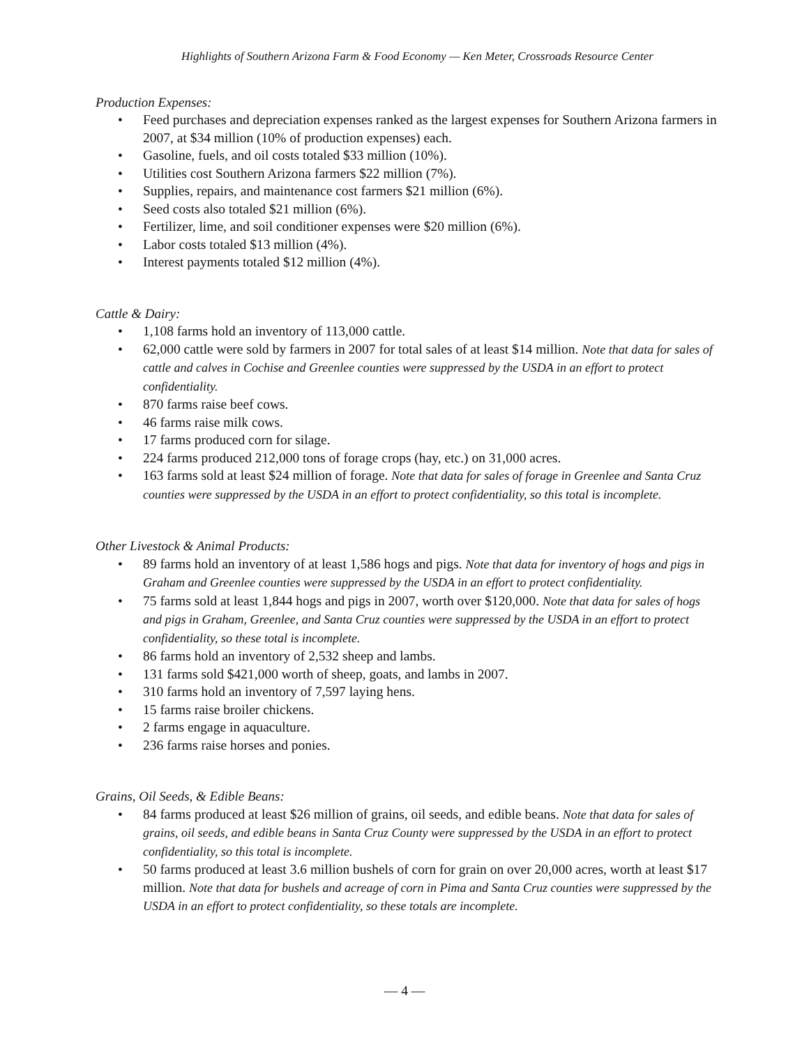Highlights of Southern Arizona Farm & Food Economy — Ken Meter, Crossroads Resource Center
Production Expenses:
• Feed purchases and depreciation expenses ranked as the largest expenses for Southern Arizona farmers in 2007, at $34 million (10% of production expenses) each.
• Gasoline, fuels, and oil costs totaled $33 million (10%).
• Utilities cost Southern Arizona farmers $22 million (7%).
• Supplies, repairs, and maintenance cost farmers $21 million (6%).
• Seed costs also totaled $21 million (6%).
• Fertilizer, lime, and soil conditioner expenses were $20 million (6%).
• Labor costs totaled $13 million (4%).
• Interest payments totaled $12 million (4%).
Cattle & Dairy:
• 1,108 farms hold an inventory of 113,000 cattle.
• 62,000 cattle were sold by farmers in 2007 for total sales of at least $14 million. Note that data for sales of cattle and calves in Cochise and Greenlee counties were suppressed by the USDA in an effort to protect confidentiality.
• 870 farms raise beef cows.
• 46 farms raise milk cows.
• 17 farms produced corn for silage.
• 224 farms produced 212,000 tons of forage crops (hay, etc.) on 31,000 acres.
• 163 farms sold at least $24 million of forage. Note that data for sales of forage in Greenlee and Santa Cruz counties were suppressed by the USDA in an effort to protect confidentiality, so this total is incomplete.
Other Livestock & Animal Products:
• 89 farms hold an inventory of at least 1,586 hogs and pigs. Note that data for inventory of hogs and pigs in Graham and Greenlee counties were suppressed by the USDA in an effort to protect confidentiality.
• 75 farms sold at least 1,844 hogs and pigs in 2007, worth over $120,000. Note that data for sales of hogs and pigs in Graham, Greenlee, and Santa Cruz counties were suppressed by the USDA in an effort to protect confidentiality, so these total is incomplete.
• 86 farms hold an inventory of 2,532 sheep and lambs.
• 131 farms sold $421,000 worth of sheep, goats, and lambs in 2007.
• 310 farms hold an inventory of 7,597 laying hens.
• 15 farms raise broiler chickens.
• 2 farms engage in aquaculture.
• 236 farms raise horses and ponies.
Grains, Oil Seeds, & Edible Beans:
• 84 farms produced at least $26 million of grains, oil seeds, and edible beans. Note that data for sales of grains, oil seeds, and edible beans in Santa Cruz County were suppressed by the USDA in an effort to protect confidentiality, so this total is incomplete.
• 50 farms produced at least 3.6 million bushels of corn for grain on over 20,000 acres, worth at least $17 million. Note that data for bushels and acreage of corn in Pima and Santa Cruz counties were suppressed by the USDA in an effort to protect confidentiality, so these totals are incomplete.
— 4 —